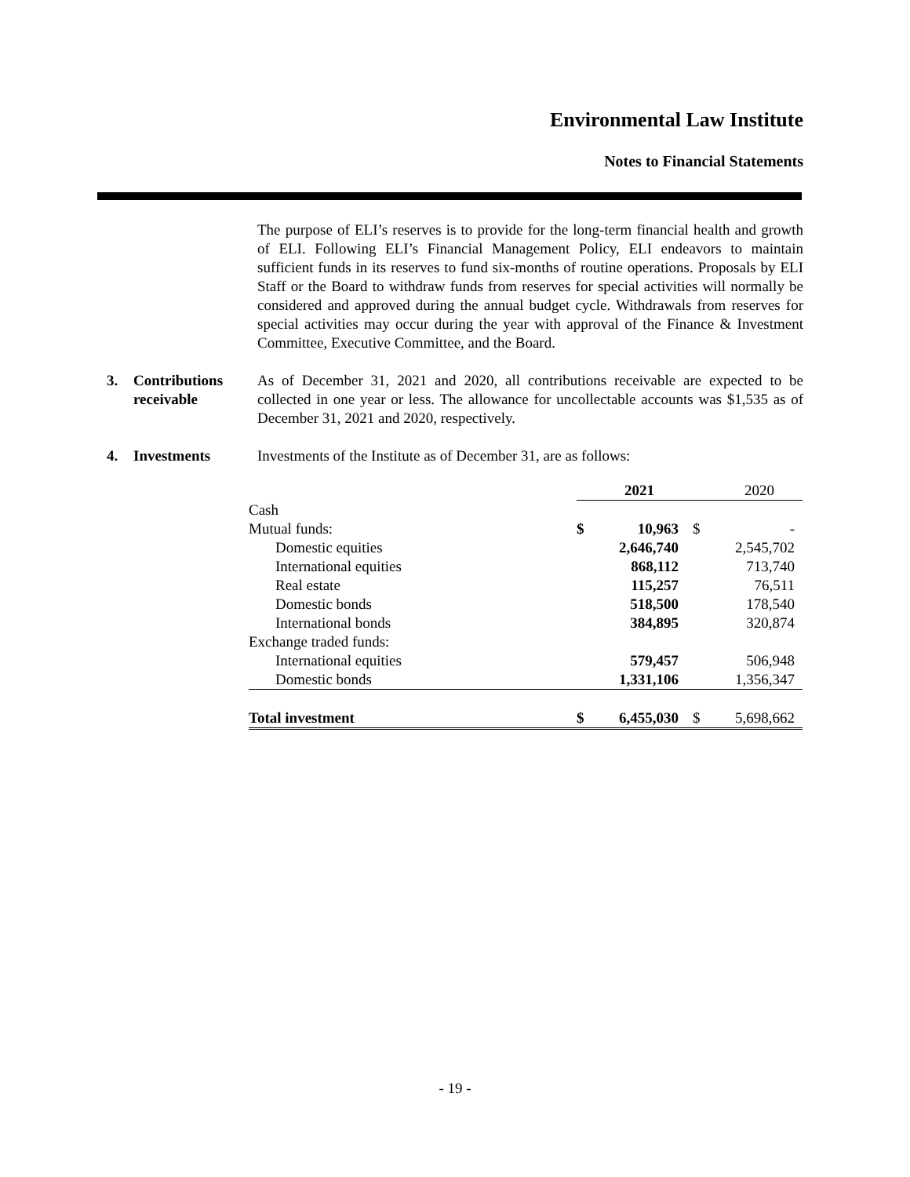Environmental Law Institute
Notes to Financial Statements
The purpose of ELI’s reserves is to provide for the long-term financial health and growth of ELI. Following ELI’s Financial Management Policy, ELI endeavors to maintain sufficient funds in its reserves to fund six-months of routine operations. Proposals by ELI Staff or the Board to withdraw funds from reserves for special activities will normally be considered and approved during the annual budget cycle. Withdrawals from reserves for special activities may occur during the year with approval of the Finance & Investment Committee, Executive Committee, and the Board.
3. Contributions
receivable
As of December 31, 2021 and 2020, all contributions receivable are expected to be collected in one year or less. The allowance for uncollectable accounts was $1,535 as of December 31, 2021 and 2020, respectively.
4. Investments Investments of the Institute as of December 31, are as follows:
| | | 2021 | | 2020 |
| --- | --- | --- | --- | --- |
| Cash | | | | |
| Mutual funds: | $ | 10,963 | $ | - |
| Domestic equities | | 2,646,740 | | 2,545,702 |
| International equities | | 868,112 | | 713,740 |
| Real estate | | 115,257 | | 76,511 |
| Domestic bonds | | 518,500 | | 178,540 |
| International bonds | | 384,895 | | 320,874 |
| Exchange traded funds: | | | | |
| International equities | | 579,457 | | 506,948 |
| Domestic bonds | | 1,331,106 | | 1,356,347 |
| Total investment | $ | 6,455,030 | $ | 5,698,662 |
- 19 -